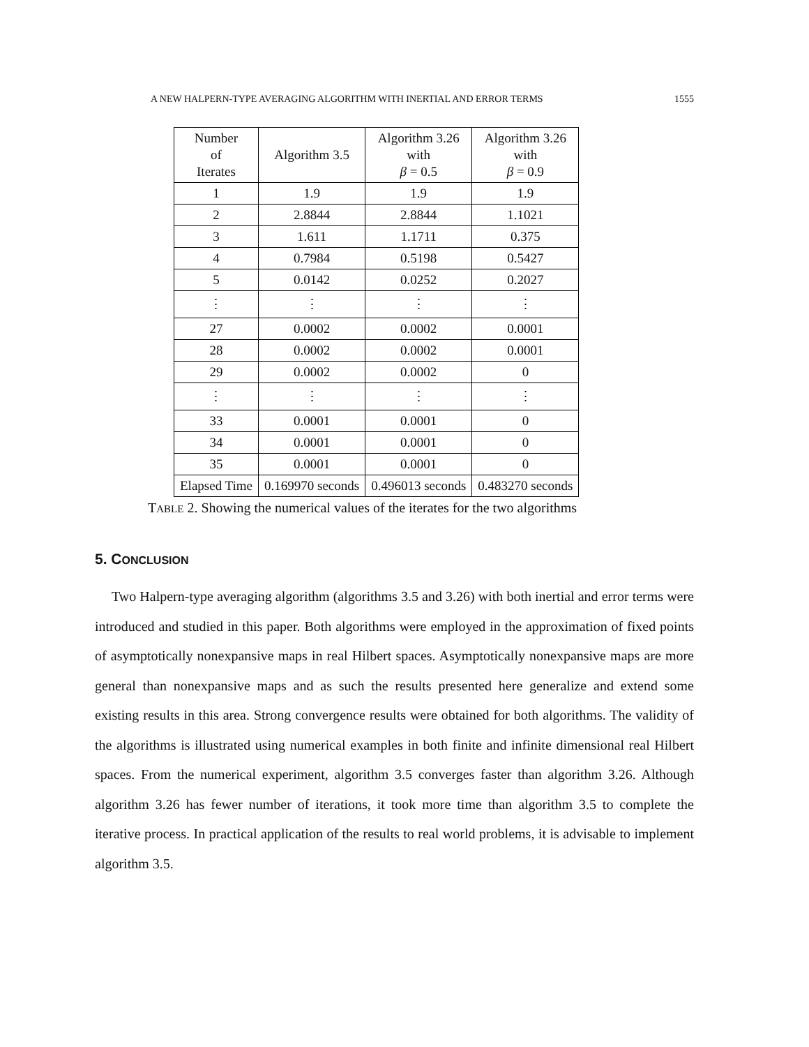A NEW HALPERN-TYPE AVERAGING ALGORITHM WITH INERTIAL AND ERROR TERMS 1555
| Number of Iterates | Algorithm 3.5 | Algorithm 3.26 with β = 0.5 | Algorithm 3.26 with β = 0.9 |
| 1 | 1.9 | 1.9 | 1.9 |
| 2 | 2.8844 | 2.8844 | 1.1021 |
| 3 | 1.611 | 1.1711 | 0.375 |
| 4 | 0.7984 | 0.5198 | 0.5427 |
| 5 | 0.0142 | 0.0252 | 0.2027 |
| ⋮ | ⋮ | ⋮ | ⋮ |
| 27 | 0.0002 | 0.0002 | 0.0001 |
| 28 | 0.0002 | 0.0002 | 0.0001 |
| 29 | 0.0002 | 0.0002 | 0 |
| ⋮ | ⋮ | ⋮ | ⋮ |
| 33 | 0.0001 | 0.0001 | 0 |
| 34 | 0.0001 | 0.0001 | 0 |
| 35 | 0.0001 | 0.0001 | 0 |
| Elapsed Time | 0.169970 seconds | 0.496013 seconds | 0.483270 seconds |
TABLE 2. Showing the numerical values of the iterates for the two algorithms
5. CONCLUSION
Two Halpern-type averaging algorithm (algorithms 3.5 and 3.26) with both inertial and error terms were introduced and studied in this paper. Both algorithms were employed in the approximation of fixed points of asymptotically nonexpansive maps in real Hilbert spaces. Asymptotically nonexpansive maps are more general than nonexpansive maps and as such the results presented here generalize and extend some existing results in this area. Strong convergence results were obtained for both algorithms. The validity of the algorithms is illustrated using numerical examples in both finite and infinite dimensional real Hilbert spaces. From the numerical experiment, algorithm 3.5 converges faster than algorithm 3.26. Although algorithm 3.26 has fewer number of iterations, it took more time than algorithm 3.5 to complete the iterative process. In practical application of the results to real world problems, it is advisable to implement algorithm 3.5.